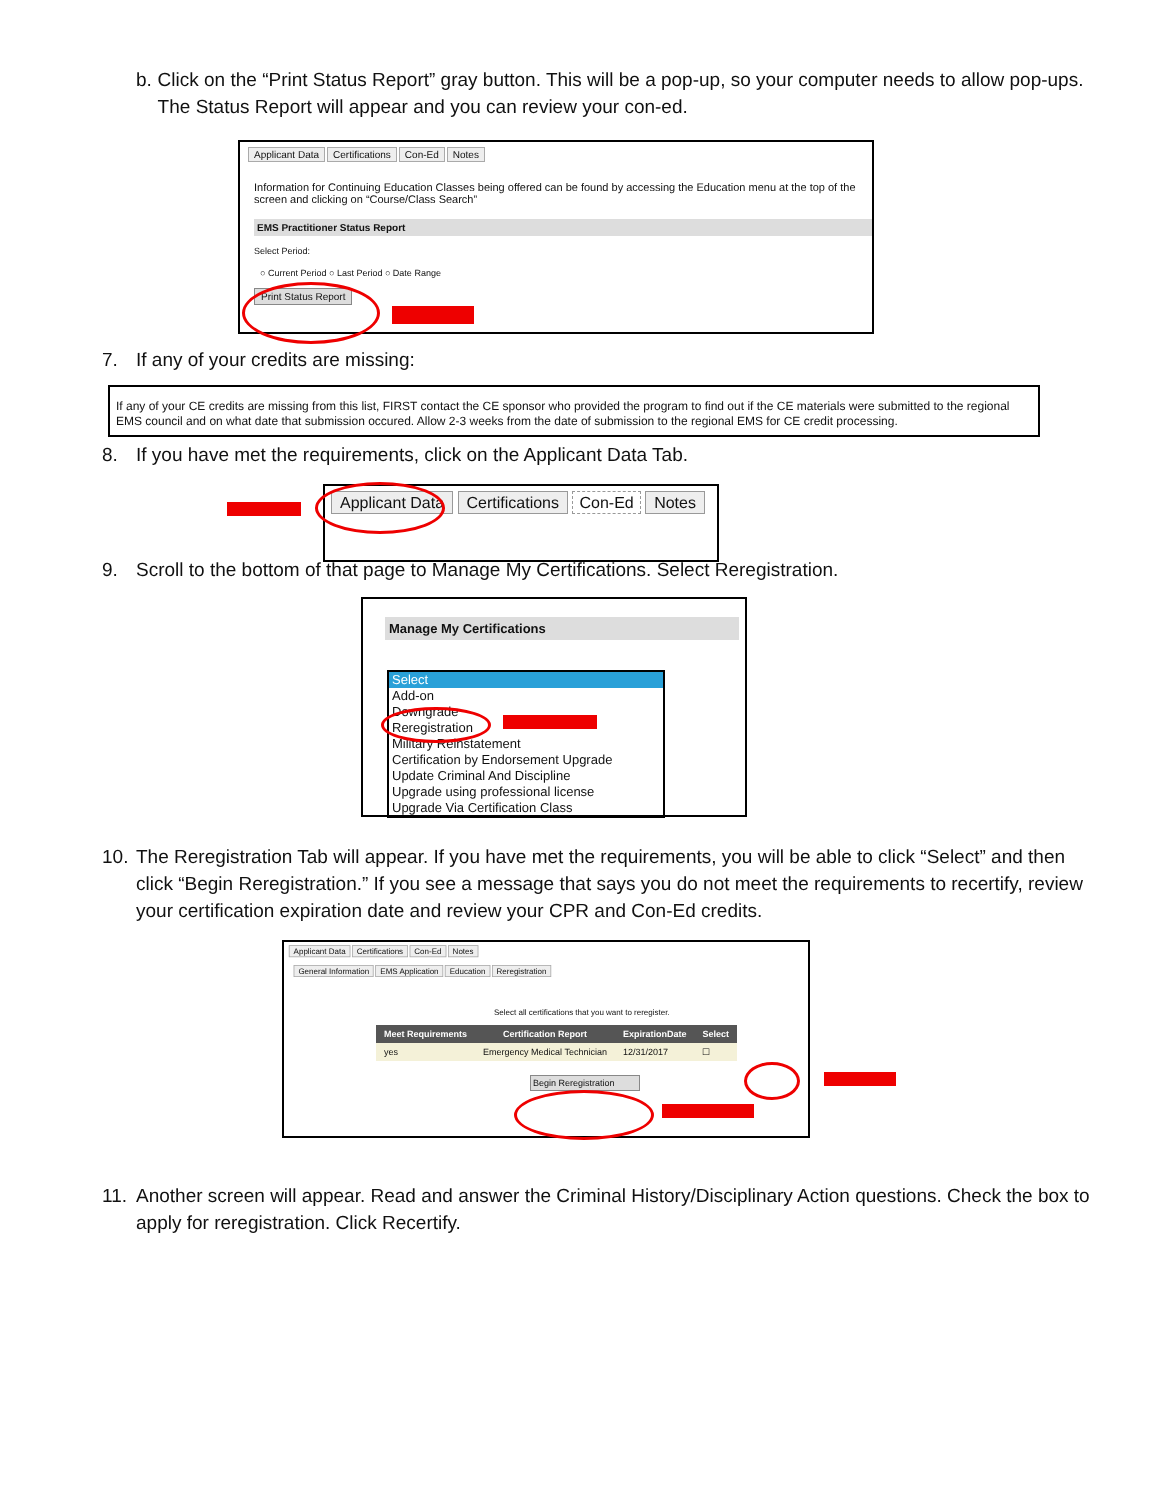b. Click on the “Print Status Report” gray button. This will be a pop-up, so your computer needs to allow pop-ups. The Status Report will appear and you can review your con-ed.
Applicant Data Certifications Con-Ed Notes
Information for Continuing Education Classes being offered can be found by accessing the Education menu at the top of the screen and clicking on “Course/Class Search”
EMS Practitioner Status Report
Select Period:
○ Current Period ○ Last Period ○ Date Range
Print Status Report
7. If any of your credits are missing:
If any of your CE credits are missing from this list, FIRST contact the CE sponsor who provided the program to find out if the CE materials were submitted to the regional EMS council and on what date that submission occured. Allow 2-3 weeks from the date of submission to the regional EMS for CE credit processing.
8. If you have met the requirements, click on the Applicant Data Tab.
Applicant Data Certifications Con-Ed Notes
9. Scroll to the bottom of that page to Manage My Certifications. Select Reregistration.
Manage My Certifications
Select
Add-on
Downgrade
Reregistration
Military Reinstatement
Certification by Endorsement Upgrade
Update Criminal And Discipline
Upgrade using professional license
Upgrade Via Certification Class
10. The Reregistration Tab will appear. If you have met the requirements, you will be able to click “Select” and then click “Begin Reregistration.” If you see a message that says you do not meet the requirements to recertify, review your certification expiration date and review your CPR and Con-Ed credits.
Applicant Data Certifications Con-Ed Notes
General Information EMS Application Education Reregistration
Select all certifications that you want to reregister.
| Meet Requirements | Certification Report | ExpirationDate | Select |
| --- | --- | --- | --- |
| yes | Emergency Medical Technician | 12/31/2017 | ☐ |
Begin Reregistration
11. Another screen will appear. Read and answer the Criminal History/Disciplinary Action questions. Check the box to apply for reregistration. Click Recertify.